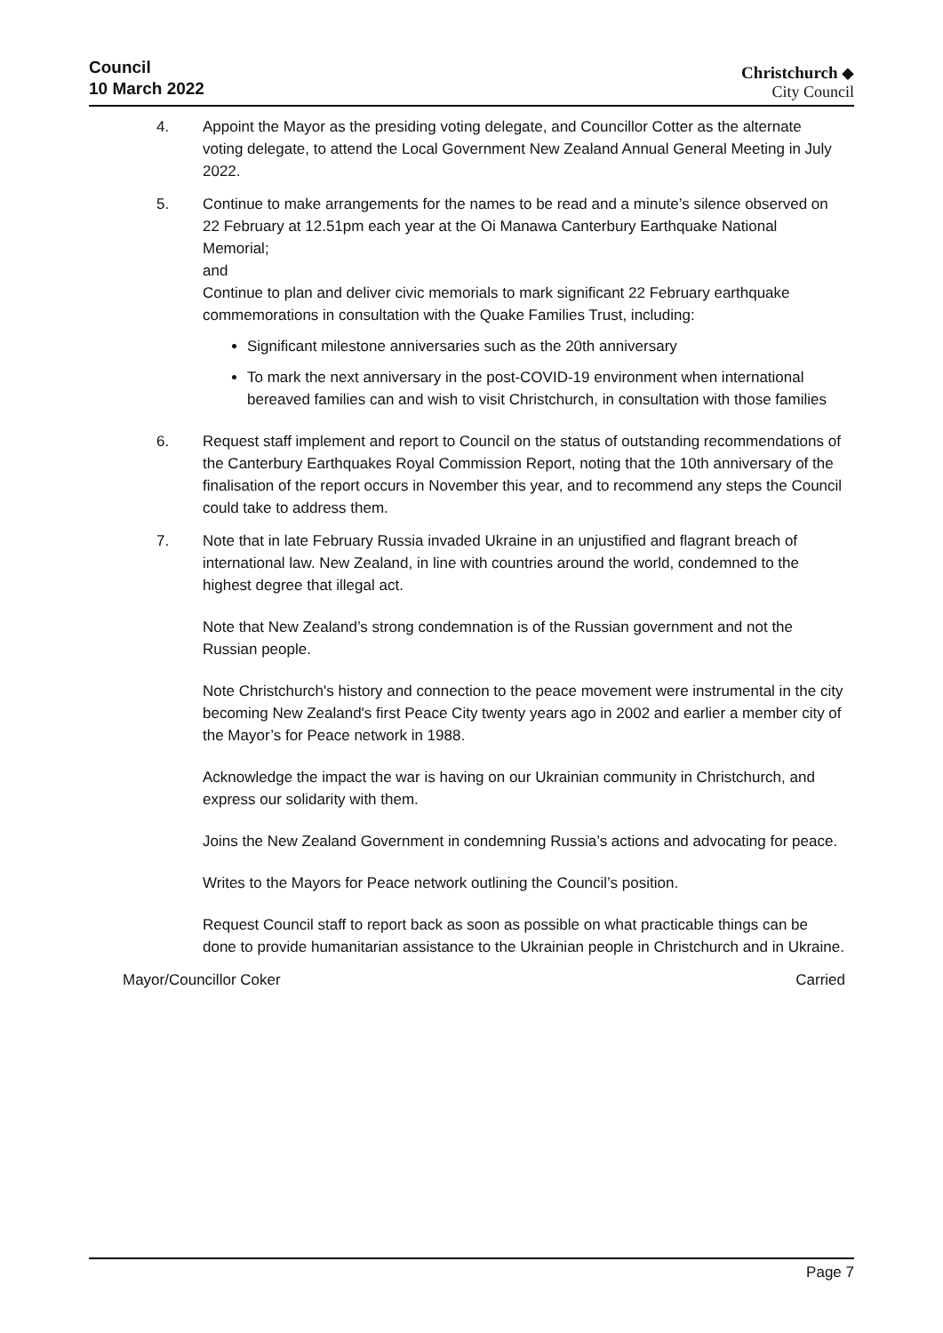Council
10 March 2022
Christchurch ◆
City Council
4. Appoint the Mayor as the presiding voting delegate, and Councillor Cotter as the alternate voting delegate, to attend the Local Government New Zealand Annual General Meeting in July 2022.
5. Continue to make arrangements for the names to be read and a minute’s silence observed on 22 February at 12.51pm each year at the Oi Manawa Canterbury Earthquake National Memorial;
and
Continue to plan and deliver civic memorials to mark significant 22 February earthquake commemorations in consultation with the Quake Families Trust, including:
Significant milestone anniversaries such as the 20th anniversary
To mark the next anniversary in the post-COVID-19 environment when international bereaved families can and wish to visit Christchurch, in consultation with those families
6. Request staff implement and report to Council on the status of outstanding recommendations of the Canterbury Earthquakes Royal Commission Report, noting that the 10th anniversary of the finalisation of the report occurs in November this year, and to recommend any steps the Council could take to address them.
7. Note that in late February Russia invaded Ukraine in an unjustified and flagrant breach of international law. New Zealand, in line with countries around the world, condemned to the highest degree that illegal act.
Note that New Zealand’s strong condemnation is of the Russian government and not the Russian people.
Note Christchurch's history and connection to the peace movement were instrumental in the city becoming New Zealand's first Peace City twenty years ago in 2002 and earlier a member city of the Mayor’s for Peace network in 1988.
Acknowledge the impact the war is having on our Ukrainian community in Christchurch, and express our solidarity with them.
Joins the New Zealand Government in condemning Russia’s actions and advocating for peace.
Writes to the Mayors for Peace network outlining the Council’s position.
Request Council staff to report back as soon as possible on what practicable things can be done to provide humanitarian assistance to the Ukrainian people in Christchurch and in Ukraine.
Mayor/Councillor Coker Carried
Page 7